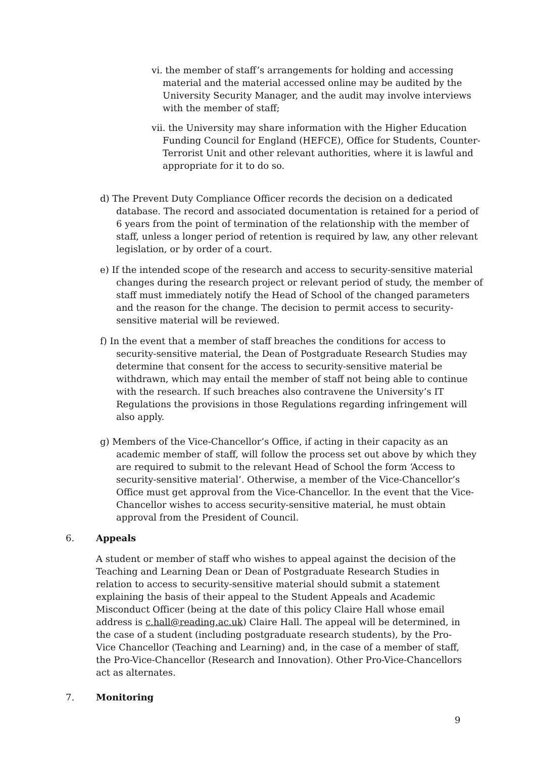vi. the member of staff’s arrangements for holding and accessing material and the material accessed online may be audited by the University Security Manager, and the audit may involve interviews with the member of staff;
vii. the University may share information with the Higher Education Funding Council for England (HEFCE), Office for Students, Counter-Terrorist Unit and other relevant authorities, where it is lawful and appropriate for it to do so.
d) The Prevent Duty Compliance Officer records the decision on a dedicated database. The record and associated documentation is retained for a period of 6 years from the point of termination of the relationship with the member of staff, unless a longer period of retention is required by law, any other relevant legislation, or by order of a court.
e) If the intended scope of the research and access to security-sensitive material changes during the research project or relevant period of study, the member of staff must immediately notify the Head of School of the changed parameters and the reason for the change. The decision to permit access to security-sensitive material will be reviewed.
f) In the event that a member of staff breaches the conditions for access to security-sensitive material, the Dean of Postgraduate Research Studies may determine that consent for the access to security-sensitive material be withdrawn, which may entail the member of staff not being able to continue with the research. If such breaches also contravene the University’s IT Regulations the provisions in those Regulations regarding infringement will also apply.
g) Members of the Vice-Chancellor’s Office, if acting in their capacity as an academic member of staff, will follow the process set out above by which they are required to submit to the relevant Head of School the form ‘Access to security-sensitive material’. Otherwise, a member of the Vice-Chancellor’s Office must get approval from the Vice-Chancellor. In the event that the Vice-Chancellor wishes to access security-sensitive material, he must obtain approval from the President of Council.
6. Appeals
A student or member of staff who wishes to appeal against the decision of the Teaching and Learning Dean or Dean of Postgraduate Research Studies in relation to access to security-sensitive material should submit a statement explaining the basis of their appeal to the Student Appeals and Academic Misconduct Officer (being at the date of this policy Claire Hall whose email address is c.hall@reading.ac.uk) Claire Hall. The appeal will be determined, in the case of a student (including postgraduate research students), by the Pro-Vice Chancellor (Teaching and Learning) and, in the case of a member of staff, the Pro-Vice-Chancellor (Research and Innovation). Other Pro-Vice-Chancellors act as alternates.
7. Monitoring
9